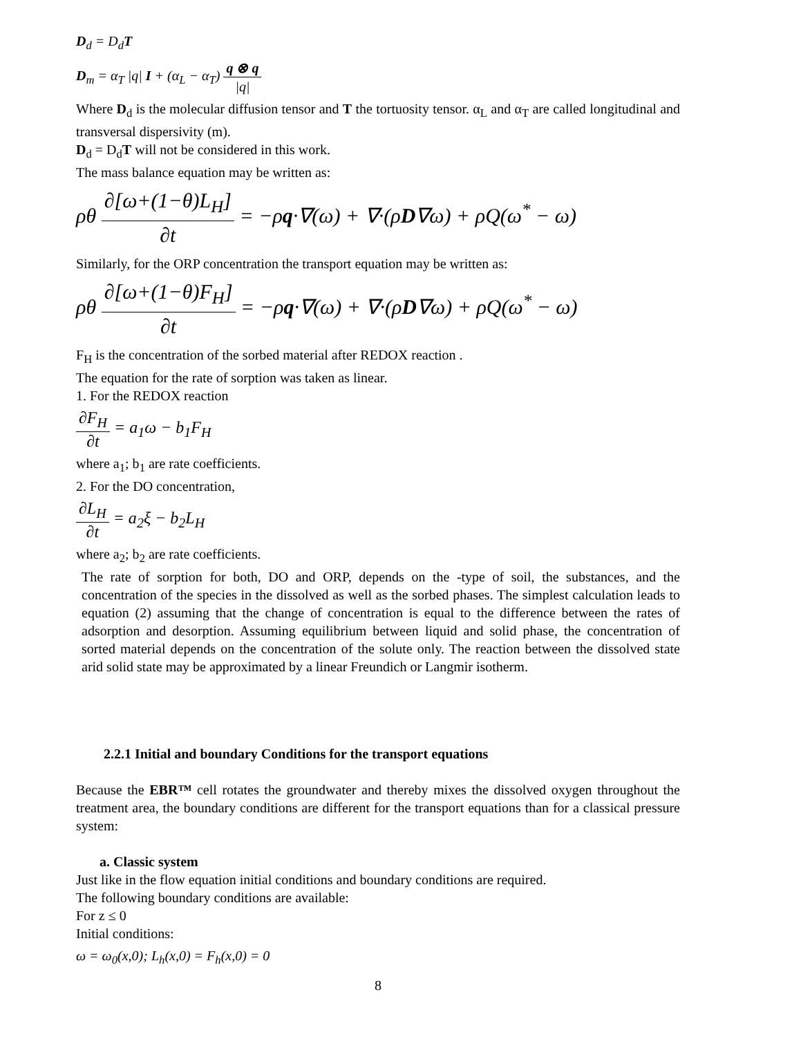D<sub>d</sub> = D<sub>d</sub>T
D<sub>m</sub> = α<sub>T</sub> |q| I + (α<sub>L</sub> − α<sub>T</sub>) q ⊗ q |q|
Where D<sub>d</sub> is the molecular diffusion tensor and T the tortuosity tensor. α<sub>L</sub> and α<sub>T</sub> are called longitudinal and transversal dispersivity (m).
D<sub>d</sub> = D<sub>d</sub>T will not be considered in this work.
The mass balance equation may be written as:
ρθ ∂[ω+(1−θ)L<sub>H</sub>] ∂t = −ρq·∇(ω) + ∇·(ρD∇ω) + ρQ(ω<sup>*</sup> − ω)
Similarly, for the ORP concentration the transport equation may be written as:
ρθ ∂[ω+(1−θ)F<sub>H</sub>] ∂t = −ρq·∇(ω) + ∇·(ρD∇ω) + ρQ(ω<sup>*</sup> − ω)
F<sub>H</sub> is the concentration of the sorbed material after REDOX reaction .
The equation for the rate of sorption was taken as linear.
1. For the REDOX reaction
∂F<sub>H</sub> ∂t = a<sub>1</sub>ω − b<sub>1</sub>F<sub>H</sub>
where a<sub>1</sub>; b<sub>1</sub> are rate coefficients.
2. For the DO concentration,
∂L<sub>H</sub> ∂t = a<sub>2</sub>ξ − b<sub>2</sub>L<sub>H</sub>
where a<sub>2</sub>; b<sub>2</sub> are rate coefficients.
The rate of sorption for both, DO and ORP, depends on the -type of soil, the substances, and the concentration of the species in the dissolved as well as the sorbed phases. The simplest calculation leads to equation (2) assuming that the change of concentration is equal to the difference between the rates of adsorption and desorption. Assuming equilibrium between liquid and solid phase, the concentration of sorted material depends on the concentration of the solute only. The reaction between the dissolved state arid solid state may be approximated by a linear Freundich or Langmir isotherm.
2.2.1 Initial and boundary Conditions for the transport equations
Because the EBR™ cell rotates the groundwater and thereby mixes the dissolved oxygen throughout the treatment area, the boundary conditions are different for the transport equations than for a classical pressure system:
a. Classic system
Just like in the flow equation initial conditions and boundary conditions are required.
The following boundary conditions are available:
For z ≤ 0
Initial conditions:
ω = ω<sub>0</sub>(x,0); L<sub>h</sub>(x,0) = F<sub>h</sub>(x,0) = 0
8